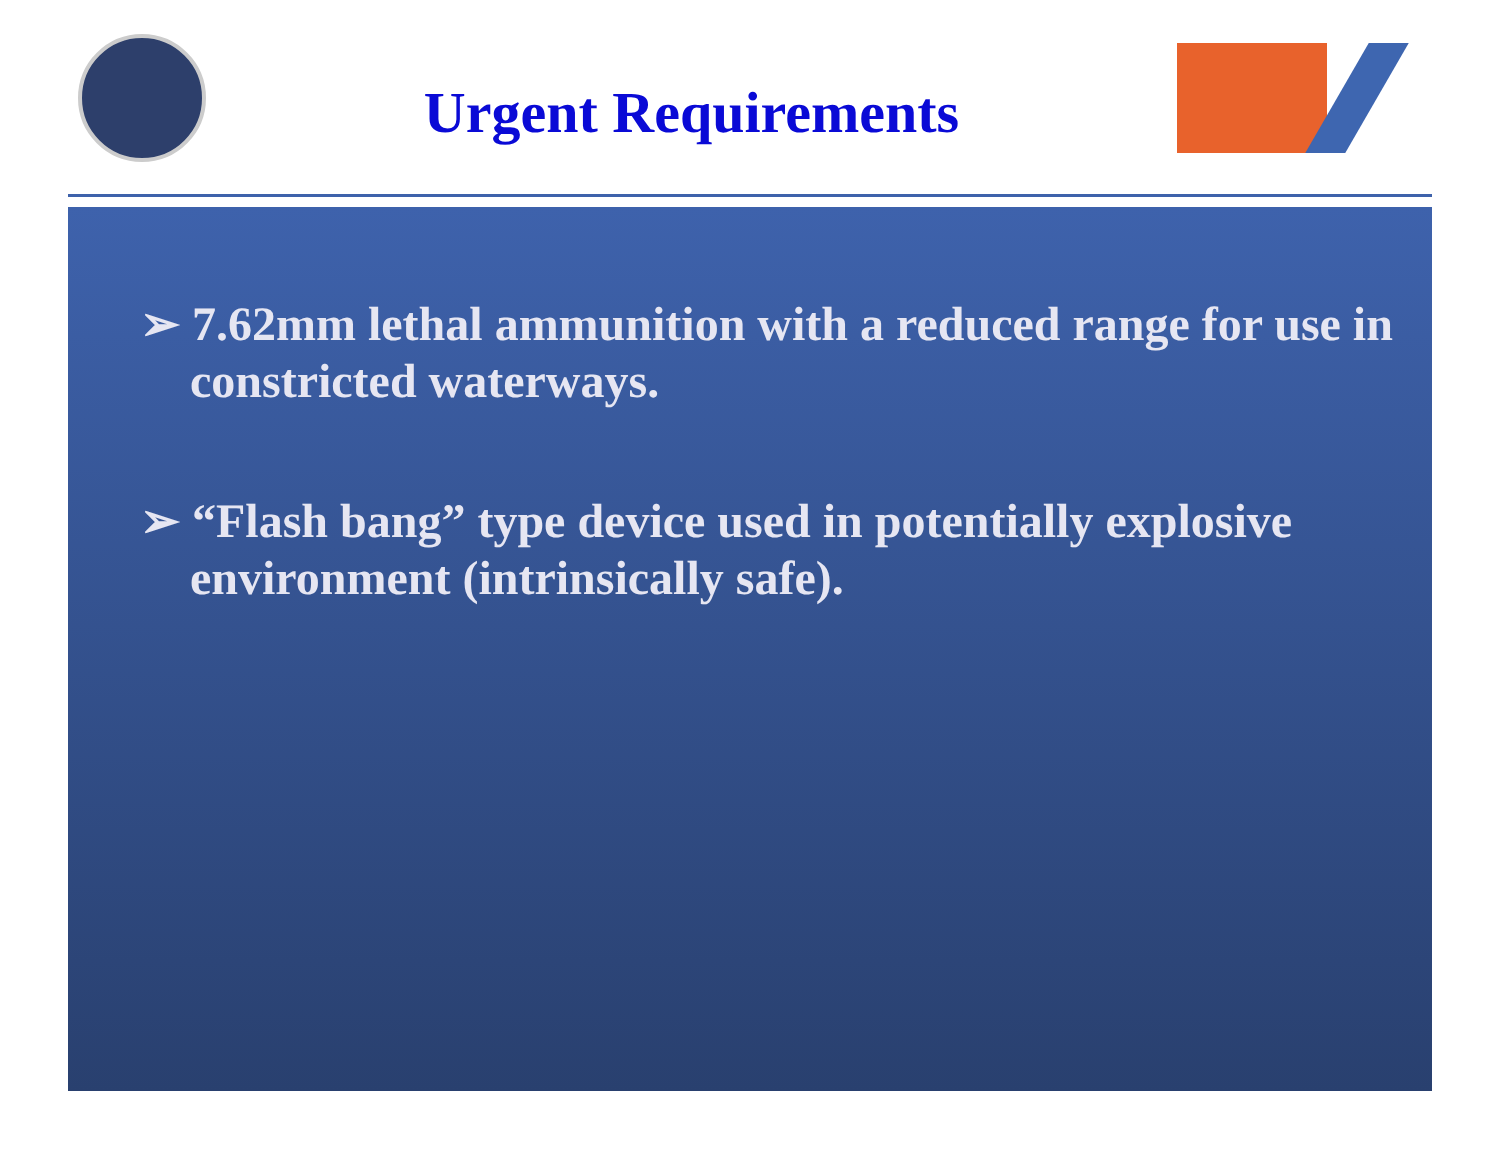Urgent Requirements
➢ 7.62mm lethal ammunition with a reduced range for use in constricted waterways.
➢ “Flash bang” type device used in potentially explosive environment (intrinsically safe).